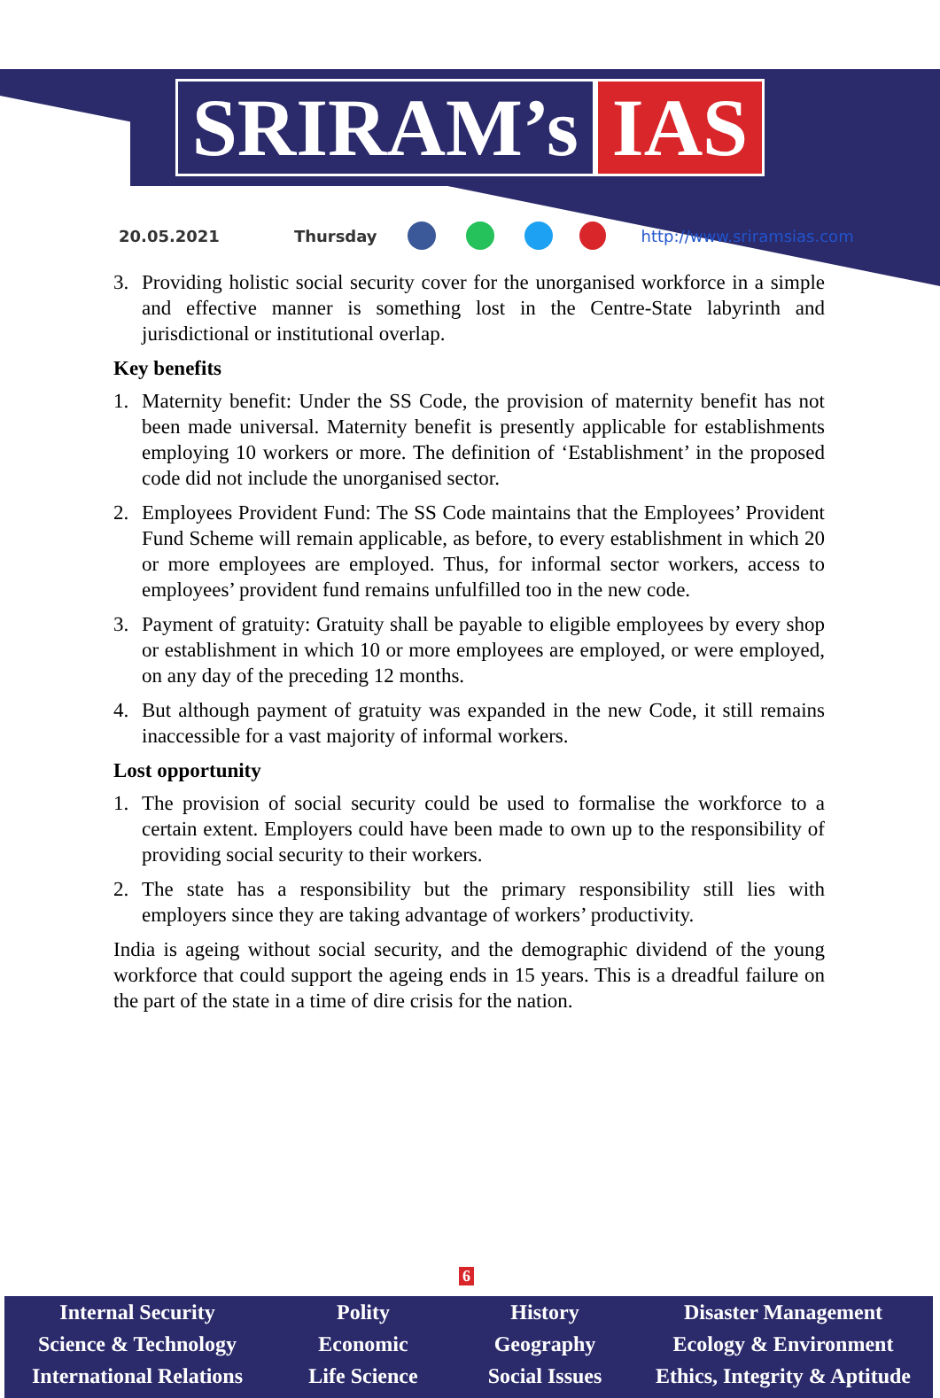SRIRAM’s IAS
20.05.2021 Thursday http://www.sriramsias.com
3. Providing holistic social security cover for the unorganised workforce in a simple and effective manner is something lost in the Centre-State labyrinth and jurisdictional or institutional overlap.
Key benefits
1. Maternity benefit: Under the SS Code, the provision of maternity benefit has not been made universal. Maternity benefit is presently applicable for establishments employing 10 workers or more. The definition of ‘Establishment’ in the proposed code did not include the unorganised sector.
2. Employees Provident Fund: The SS Code maintains that the Employees’ Provident Fund Scheme will remain applicable, as before, to every establishment in which 20 or more employees are employed. Thus, for informal sector workers, access to employees’ provident fund remains unfulfilled too in the new code.
3. Payment of gratuity: Gratuity shall be payable to eligible employees by every shop or establishment in which 10 or more employees are employed, or were employed, on any day of the preceding 12 months.
4. But although payment of gratuity was expanded in the new Code, it still remains inaccessible for a vast majority of informal workers.
Lost opportunity
1. The provision of social security could be used to formalise the workforce to a certain extent. Employers could have been made to own up to the responsibility of providing social security to their workers.
2. The state has a responsibility but the primary responsibility still lies with employers since they are taking advantage of workers’ productivity.
India is ageing without social security, and the demographic dividend of the young workforce that could support the ageing ends in 15 years. This is a dreadful failure on the part of the state in a time of dire crisis for the nation.
6
Internal Security
Science & Technology
International Relations
Polity
Economic
Life Science
History
Geography
Social Issues
Disaster Management
Ecology & Environment
Ethics, Integrity & Aptitude